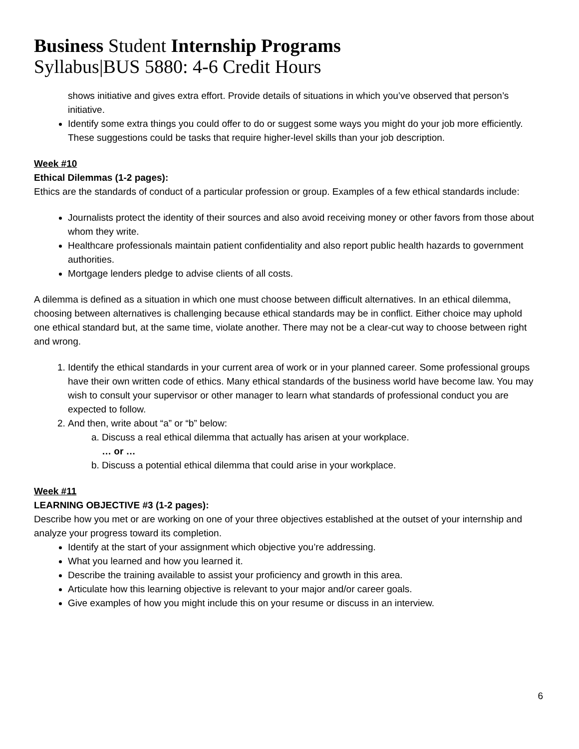Business Student Internship Programs
Syllabus|BUS 5880: 4-6 Credit Hours
shows initiative and gives extra effort. Provide details of situations in which you’ve observed that person’s initiative.
Identify some extra things you could offer to do or suggest some ways you might do your job more efficiently. These suggestions could be tasks that require higher-level skills than your job description.
Week #10
Ethical Dilemmas (1-2 pages):
Ethics are the standards of conduct of a particular profession or group. Examples of a few ethical standards include:
Journalists protect the identity of their sources and also avoid receiving money or other favors from those about whom they write.
Healthcare professionals maintain patient confidentiality and also report public health hazards to government authorities.
Mortgage lenders pledge to advise clients of all costs.
A dilemma is defined as a situation in which one must choose between difficult alternatives. In an ethical dilemma, choosing between alternatives is challenging because ethical standards may be in conflict. Either choice may uphold one ethical standard but, at the same time, violate another. There may not be a clear-cut way to choose between right and wrong.
1. Identify the ethical standards in your current area of work or in your planned career. Some professional groups have their own written code of ethics. Many ethical standards of the business world have become law. You may wish to consult your supervisor or other manager to learn what standards of professional conduct you are expected to follow.
2. And then, write about “a” or “b” below:
a. Discuss a real ethical dilemma that actually has arisen at your workplace.
… or …
b. Discuss a potential ethical dilemma that could arise in your workplace.
Week #11
LEARNING OBJECTIVE #3 (1-2 pages):
Describe how you met or are working on one of your three objectives established at the outset of your internship and analyze your progress toward its completion.
Identify at the start of your assignment which objective you’re addressing.
What you learned and how you learned it.
Describe the training available to assist your proficiency and growth in this area.
Articulate how this learning objective is relevant to your major and/or career goals.
Give examples of how you might include this on your resume or discuss in an interview.
6